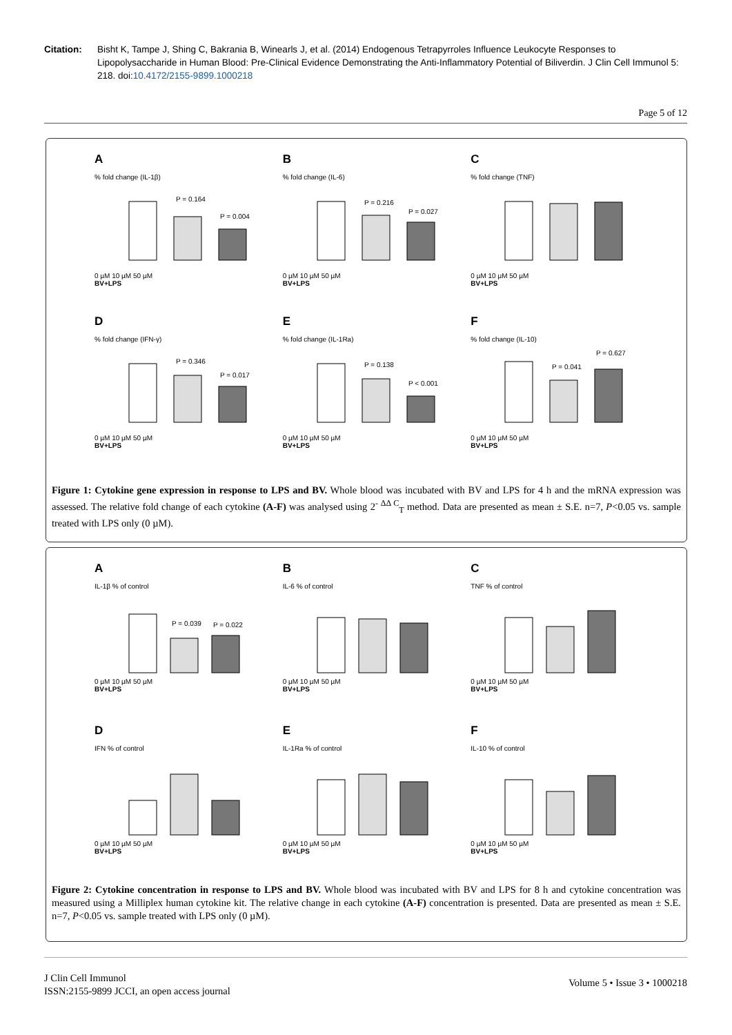Citation: Bisht K, Tampe J, Shing C, Bakrania B, Winearls J, et al. (2014) Endogenous Tetrapyrroles Influence Leukocyte Responses to Lipopolysaccharide in Human Blood: Pre-Clinical Evidence Demonstrating the Anti-Inflammatory Potential of Biliverdin. J Clin Cell Immunol 5: 218. doi:10.4172/2155-9899.1000218
Page 5 of 12
A
% fold change (IL-1β)
P = 0.164
P = 0.004
0 µM 10 µM 50 µM
BV+LPS
B
% fold change (IL-6)
P = 0.216
P = 0.027
0 µM 10 µM 50 µM
BV+LPS
C
% fold change (TNF)
0 µM 10 µM 50 µM
BV+LPS
D
% fold change (IFN-γ)
P = 0.346
P = 0.017
0 µM 10 µM 50 µM
BV+LPS
E
% fold change (IL-1Ra)
P = 0.138
P < 0.001
0 µM 10 µM 50 µM
BV+LPS
F
% fold change (IL-10)
P = 0.041
P = 0.627
0 µM 10 µM 50 µM
BV+LPS
Figure 1: Cytokine gene expression in response to LPS and BV. Whole blood was incubated with BV and LPS for 4 h and the mRNA expression was assessed. The relative fold change of each cytokine (A-F) was analysed using 2<sup>- ΔΔ C</sup><sub>T</sub> method. Data are presented as mean ± S.E. n=7, P<0.05 vs. sample treated with LPS only (0 µM).
A
IL-1β % of control
P = 0.039
P = 0.022
0 µM 10 µM 50 µM
BV+LPS
B
IL-6 % of control
0 µM 10 µM 50 µM
BV+LPS
C
TNF % of control
0 µM 10 µM 50 µM
BV+LPS
D
IFN % of control
0 µM 10 µM 50 µM
BV+LPS
E
IL-1Ra % of control
0 µM 10 µM 50 µM
BV+LPS
F
IL-10 % of control
0 µM 10 µM 50 µM
BV+LPS
Figure 2: Cytokine concentration in response to LPS and BV. Whole blood was incubated with BV and LPS for 8 h and cytokine concentration was measured using a Milliplex human cytokine kit. The relative change in each cytokine (A-F) concentration is presented. Data are presented as mean ± S.E. n=7, P<0.05 vs. sample treated with LPS only (0 µM).
J Clin Cell Immunol
ISSN:2155-9899 JCCI, an open access journal
Volume 5 • Issue 3 • 1000218